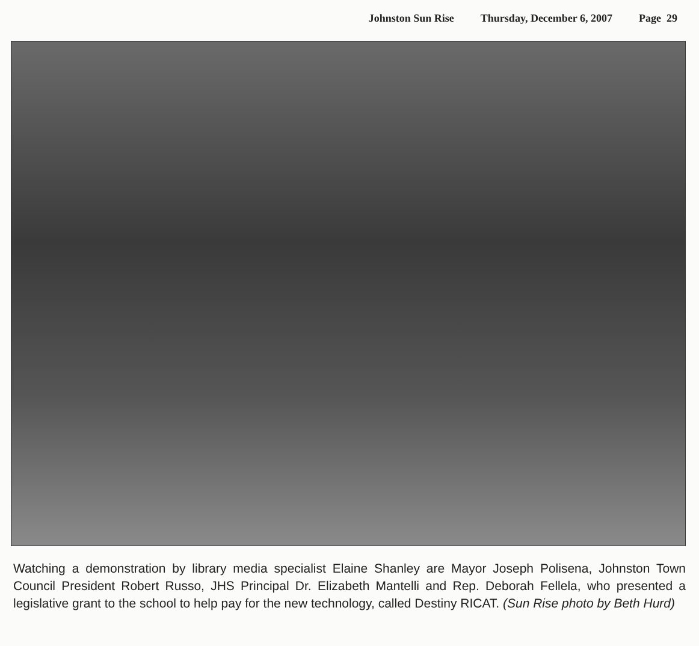Johnston Sun Rise Thursday, December 6, 2007 Page 29
Watching a demonstration by library media specialist Elaine Shanley are Mayor Joseph Polisena, Johnston Town Council President Robert Russo, JHS Principal Dr. Elizabeth Mantelli and Rep. Deborah Fellela, who presented a legislative grant to the school to help pay for the new technology, called Destiny RICAT. (Sun Rise photo by Beth Hurd)